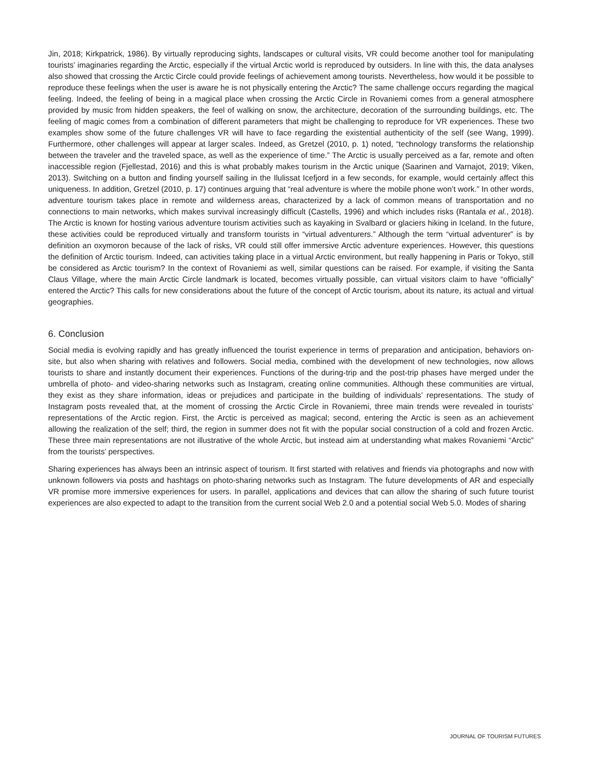Jin, 2018; Kirkpatrick, 1986). By virtually reproducing sights, landscapes or cultural visits, VR could become another tool for manipulating tourists’ imaginaries regarding the Arctic, especially if the virtual Arctic world is reproduced by outsiders. In line with this, the data analyses also showed that crossing the Arctic Circle could provide feelings of achievement among tourists. Nevertheless, how would it be possible to reproduce these feelings when the user is aware he is not physically entering the Arctic? The same challenge occurs regarding the magical feeling. Indeed, the feeling of being in a magical place when crossing the Arctic Circle in Rovaniemi comes from a general atmosphere provided by music from hidden speakers, the feel of walking on snow, the architecture, decoration of the surrounding buildings, etc. The feeling of magic comes from a combination of different parameters that might be challenging to reproduce for VR experiences. These two examples show some of the future challenges VR will have to face regarding the existential authenticity of the self (see Wang, 1999). Furthermore, other challenges will appear at larger scales. Indeed, as Gretzel (2010, p. 1) noted, “technology transforms the relationship between the traveler and the traveled space, as well as the experience of time.” The Arctic is usually perceived as a far, remote and often inaccessible region (Fjellestad, 2016) and this is what probably makes tourism in the Arctic unique (Saarinen and Varnajot, 2019; Viken, 2013). Switching on a button and finding yourself sailing in the Ilulissat Icefjord in a few seconds, for example, would certainly affect this uniqueness. In addition, Gretzel (2010, p. 17) continues arguing that “real adventure is where the mobile phone won’t work.” In other words, adventure tourism takes place in remote and wilderness areas, characterized by a lack of common means of transportation and no connections to main networks, which makes survival increasingly difficult (Castells, 1996) and which includes risks (Rantala et al., 2018). The Arctic is known for hosting various adventure tourism activities such as kayaking in Svalbard or glaciers hiking in Iceland. In the future, these activities could be reproduced virtually and transform tourists in “virtual adventurers.” Although the term “virtual adventurer” is by definition an oxymoron because of the lack of risks, VR could still offer immersive Arctic adventure experiences. However, this questions the definition of Arctic tourism. Indeed, can activities taking place in a virtual Arctic environment, but really happening in Paris or Tokyo, still be considered as Arctic tourism? In the context of Rovaniemi as well, similar questions can be raised. For example, if visiting the Santa Claus Village, where the main Arctic Circle landmark is located, becomes virtually possible, can virtual visitors claim to have “officially” entered the Arctic? This calls for new considerations about the future of the concept of Arctic tourism, about its nature, its actual and virtual geographies.
6. Conclusion
Social media is evolving rapidly and has greatly influenced the tourist experience in terms of preparation and anticipation, behaviors on-site, but also when sharing with relatives and followers. Social media, combined with the development of new technologies, now allows tourists to share and instantly document their experiences. Functions of the during-trip and the post-trip phases have merged under the umbrella of photo- and video-sharing networks such as Instagram, creating online communities. Although these communities are virtual, they exist as they share information, ideas or prejudices and participate in the building of individuals’ representations. The study of Instagram posts revealed that, at the moment of crossing the Arctic Circle in Rovaniemi, three main trends were revealed in tourists’ representations of the Arctic region. First, the Arctic is perceived as magical; second, entering the Arctic is seen as an achievement allowing the realization of the self; third, the region in summer does not fit with the popular social construction of a cold and frozen Arctic. These three main representations are not illustrative of the whole Arctic, but instead aim at understanding what makes Rovaniemi “Arctic” from the tourists’ perspectives.
Sharing experiences has always been an intrinsic aspect of tourism. It first started with relatives and friends via photographs and now with unknown followers via posts and hashtags on photo-sharing networks such as Instagram. The future developments of AR and especially VR promise more immersive experiences for users. In parallel, applications and devices that can allow the sharing of such future tourist experiences are also expected to adapt to the transition from the current social Web 2.0 and a potential social Web 5.0. Modes of sharing
JOURNAL OF TOURISM FUTURES